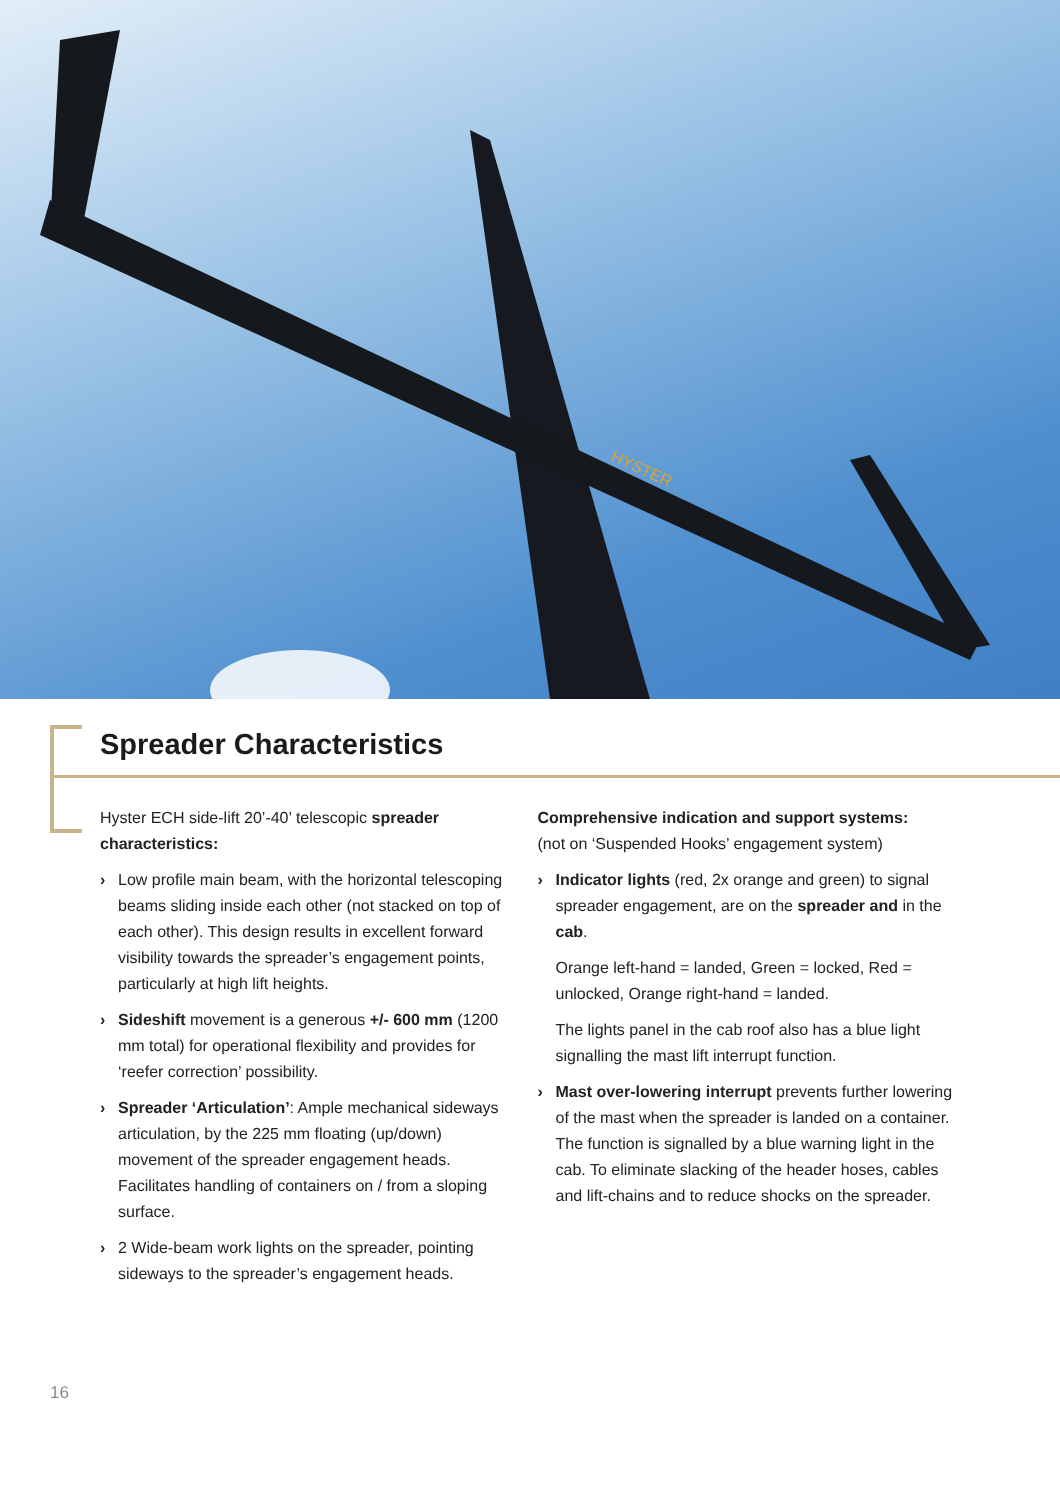HYSTER
Spreader Characteristics
Hyster ECH side-lift 20’-40’ telescopic spreader characteristics:
› Low profile main beam, with the horizontal telescoping beams sliding inside each other (not stacked on top of each other). This design results in excellent forward visibility towards the spreader’s engagement points, particularly at high lift heights.
› Sideshift movement is a generous +/- 600 mm (1200 mm total) for operational flexibility and provides for ‘reefer correction’ possibility.
› Spreader ‘Articulation’: Ample mechanical sideways articulation, by the 225 mm floating (up/down) movement of the spreader engagement heads. Facilitates handling of containers on / from a sloping surface.
› 2 Wide-beam work lights on the spreader, pointing sideways to the spreader’s engagement heads.
Comprehensive indication and support systems:
(not on ‘Suspended Hooks’ engagement system)
› Indicator lights (red, 2x orange and green) to signal spreader engagement, are on the spreader and in the cab.
Orange left-hand = landed, Green = locked, Red = unlocked, Orange right-hand = landed.
The lights panel in the cab roof also has a blue light signalling the mast lift interrupt function.
› Mast over-lowering interrupt prevents further lowering of the mast when the spreader is landed on a container. The function is signalled by a blue warning light in the cab. To eliminate slacking of the header hoses, cables and lift-chains and to reduce shocks on the spreader.
16